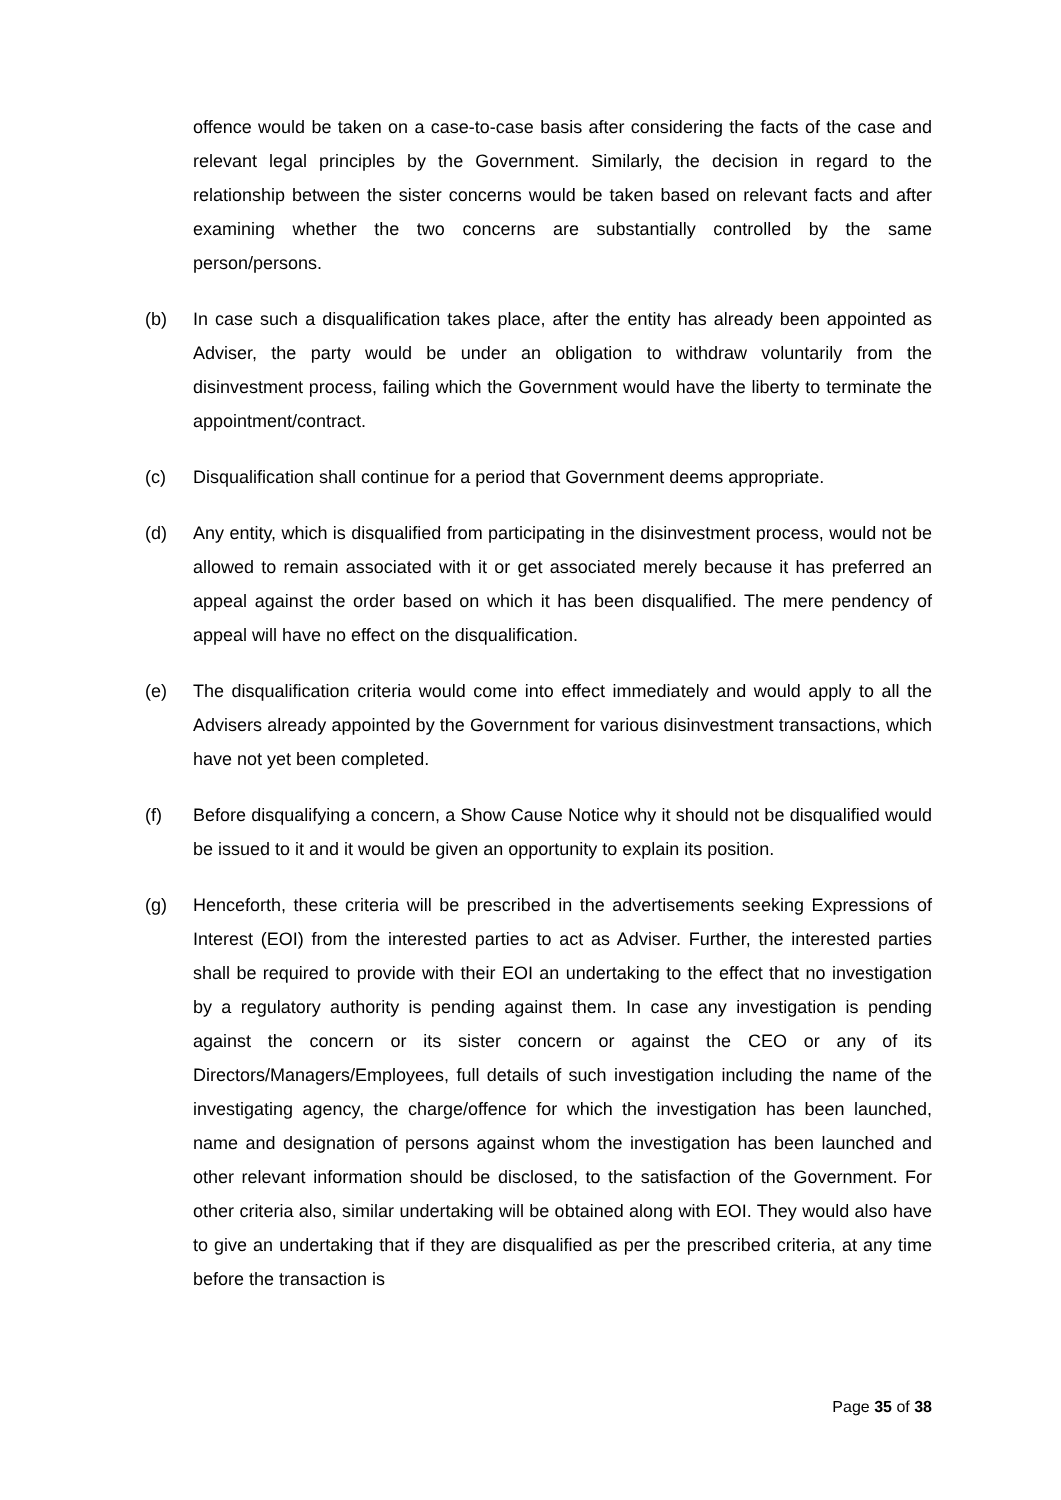offence would be taken on a case-to-case basis after considering the facts of the case and relevant legal principles by the Government. Similarly, the decision in regard to the relationship between the sister concerns would be taken based on relevant facts and after examining whether the two concerns are substantially controlled by the same person/persons.
(b) In case such a disqualification takes place, after the entity has already been appointed as Adviser, the party would be under an obligation to withdraw voluntarily from the disinvestment process, failing which the Government would have the liberty to terminate the appointment/contract.
(c) Disqualification shall continue for a period that Government deems appropriate.
(d) Any entity, which is disqualified from participating in the disinvestment process, would not be allowed to remain associated with it or get associated merely because it has preferred an appeal against the order based on which it has been disqualified. The mere pendency of appeal will have no effect on the disqualification.
(e) The disqualification criteria would come into effect immediately and would apply to all the Advisers already appointed by the Government for various disinvestment transactions, which have not yet been completed.
(f) Before disqualifying a concern, a Show Cause Notice why it should not be disqualified would be issued to it and it would be given an opportunity to explain its position.
(g) Henceforth, these criteria will be prescribed in the advertisements seeking Expressions of Interest (EOI) from the interested parties to act as Adviser. Further, the interested parties shall be required to provide with their EOI an undertaking to the effect that no investigation by a regulatory authority is pending against them. In case any investigation is pending against the concern or its sister concern or against the CEO or any of its Directors/Managers/Employees, full details of such investigation including the name of the investigating agency, the charge/offence for which the investigation has been launched, name and designation of persons against whom the investigation has been launched and other relevant information should be disclosed, to the satisfaction of the Government. For other criteria also, similar undertaking will be obtained along with EOI. They would also have to give an undertaking that if they are disqualified as per the prescribed criteria, at any time before the transaction is
Page 35 of 38